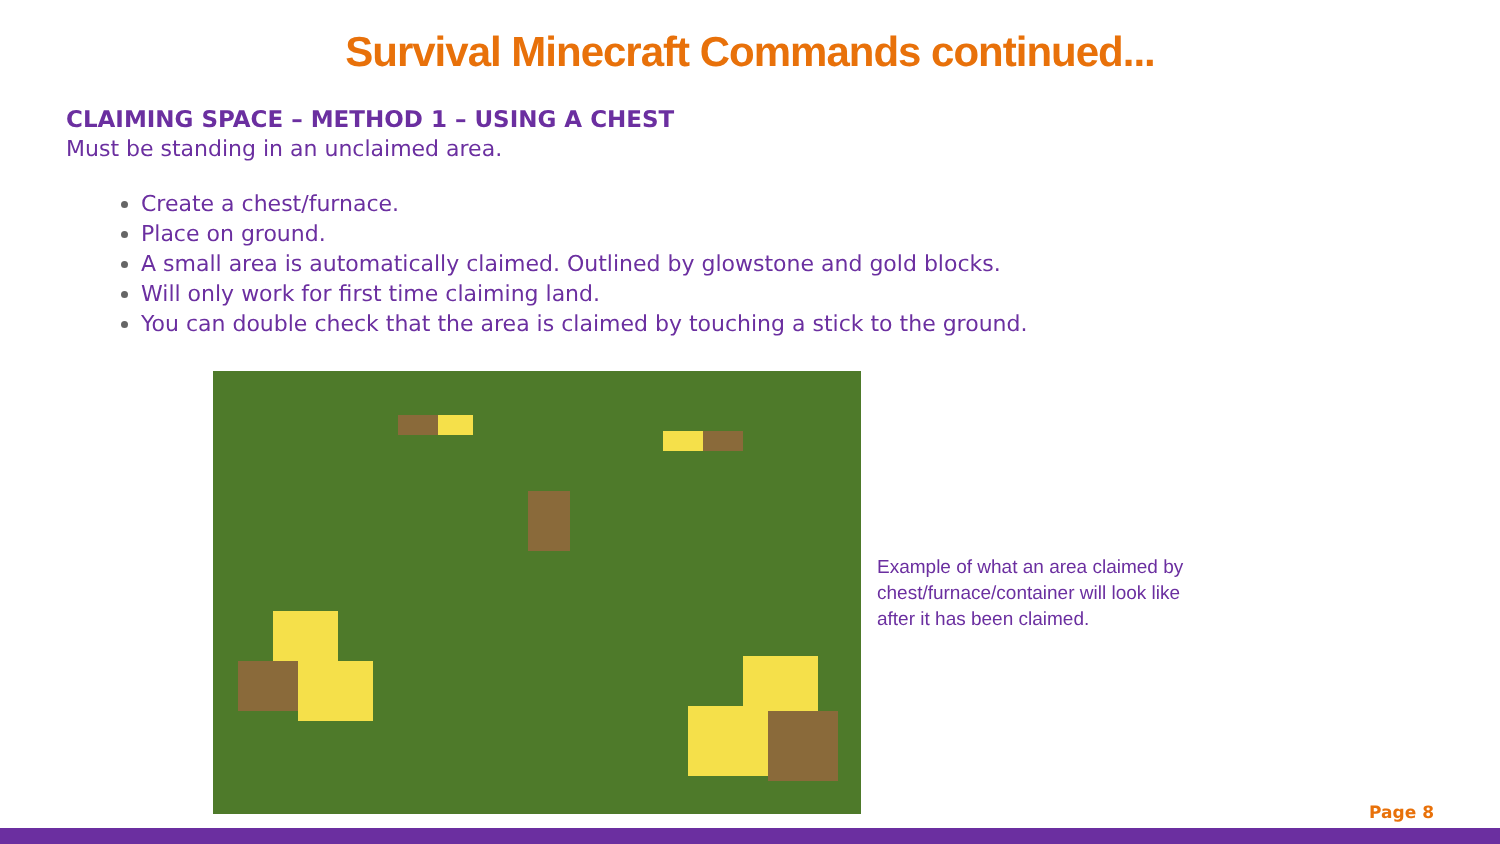Survival Minecraft Commands continued...
CLAIMING SPACE – METHOD 1 – USING A CHEST
Must be standing in an unclaimed area.
Create a chest/furnace.
Place on ground.
A small area is automatically claimed. Outlined by glowstone and gold blocks.
Will only work for first time claiming land.
You can double check that the area is claimed by touching a stick to the ground.
Example of what an area claimed by chest/furnace/container will look like after it has been claimed.
Page 8